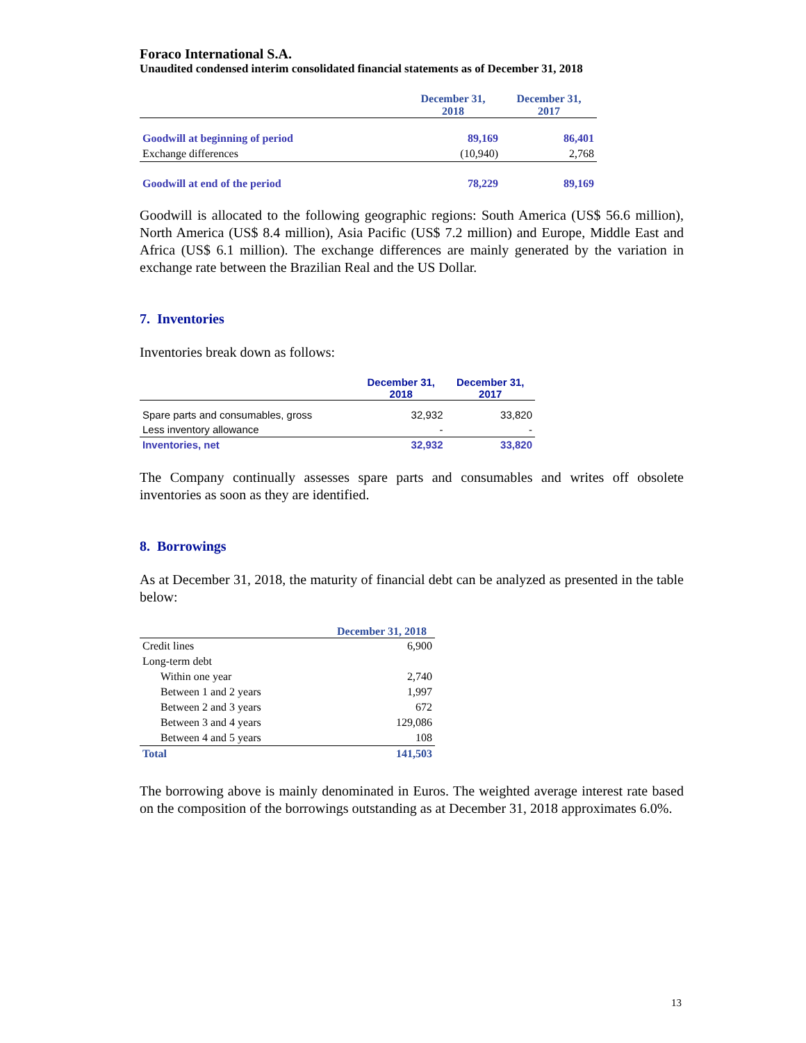Foraco International S.A.
Unaudited condensed interim consolidated financial statements as of December 31, 2018
| | December 31, 2018 | December 31, 2017 |
| --- | --- | --- |
| Goodwill at beginning of period | 89,169 | 86,401 |
| Exchange differences | (10,940) | 2,768 |
| Goodwill at end of the period | 78,229 | 89,169 |
Goodwill is allocated to the following geographic regions: South America (US$ 56.6 million), North America (US$ 8.4 million), Asia Pacific (US$ 7.2 million) and Europe, Middle East and Africa (US$ 6.1 million). The exchange differences are mainly generated by the variation in exchange rate between the Brazilian Real and the US Dollar.
7. Inventories
Inventories break down as follows:
| | December 31, 2018 | December 31, 2017 |
| --- | --- | --- |
| Spare parts and consumables, gross | 32,932 | 33,820 |
| Less inventory allowance | - | - |
| Inventories, net | 32,932 | 33,820 |
The Company continually assesses spare parts and consumables and writes off obsolete inventories as soon as they are identified.
8. Borrowings
As at December 31, 2018, the maturity of financial debt can be analyzed as presented in the table below:
| | December 31, 2018 |
| --- | --- |
| Credit lines | 6,900 |
| Long-term debt | |
| Within one year | 2,740 |
| Between 1 and 2 years | 1,997 |
| Between 2 and 3 years | 672 |
| Between 3 and 4 years | 129,086 |
| Between 4 and 5 years | 108 |
| Total | 141,503 |
The borrowing above is mainly denominated in Euros. The weighted average interest rate based on the composition of the borrowings outstanding as at December 31, 2018 approximates 6.0%.
13